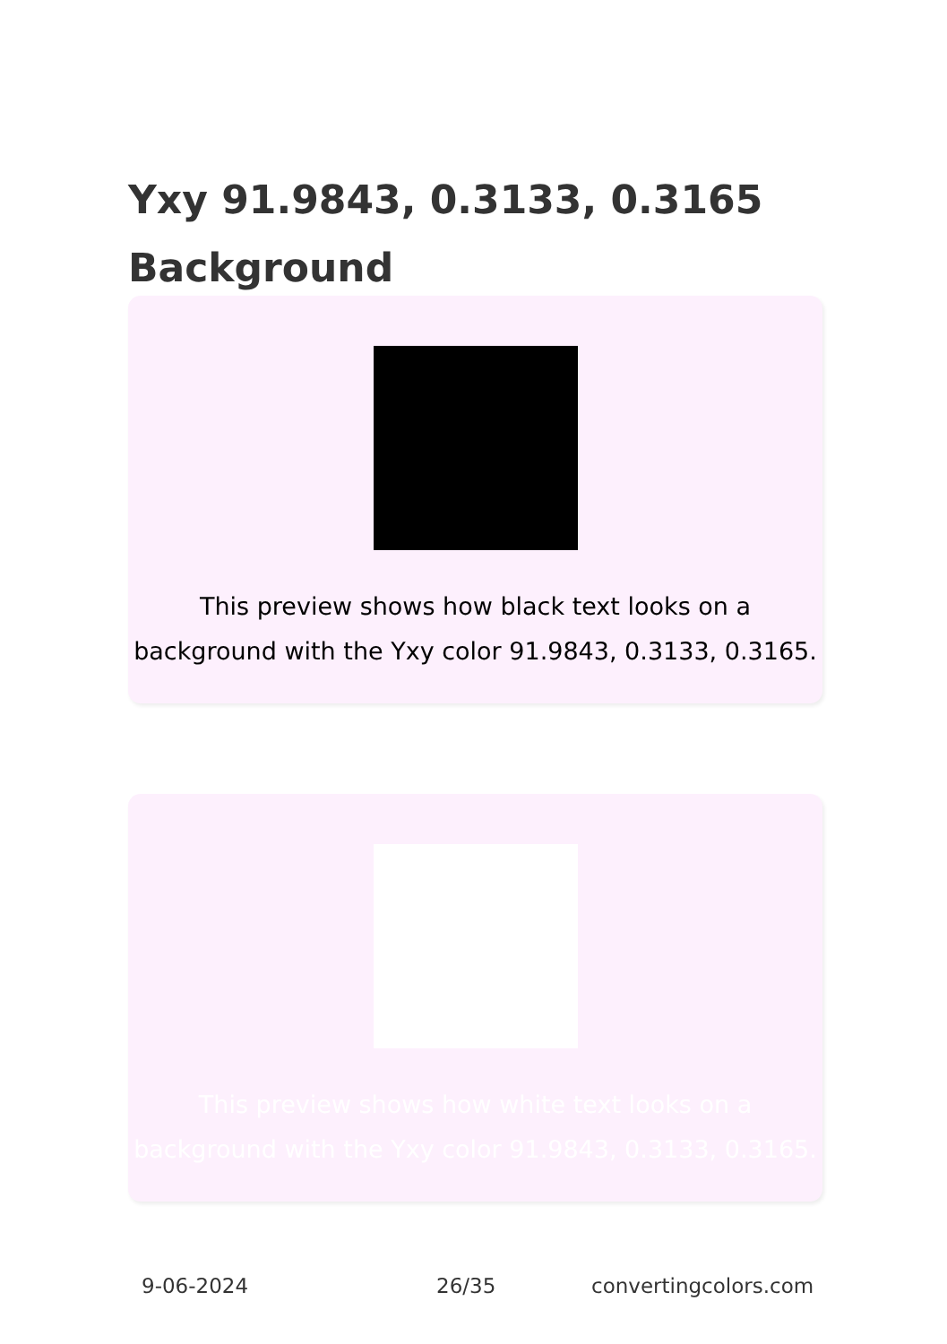Yxy 91.9843, 0.3133, 0.3165 Background
This preview shows how black text looks on a background with the Yxy color 91.9843, 0.3133, 0.3165.
This preview shows how white text looks on a background with the Yxy color 91.9843, 0.3133, 0.3165.
9-06-2024 26/35 convertingcolors.com